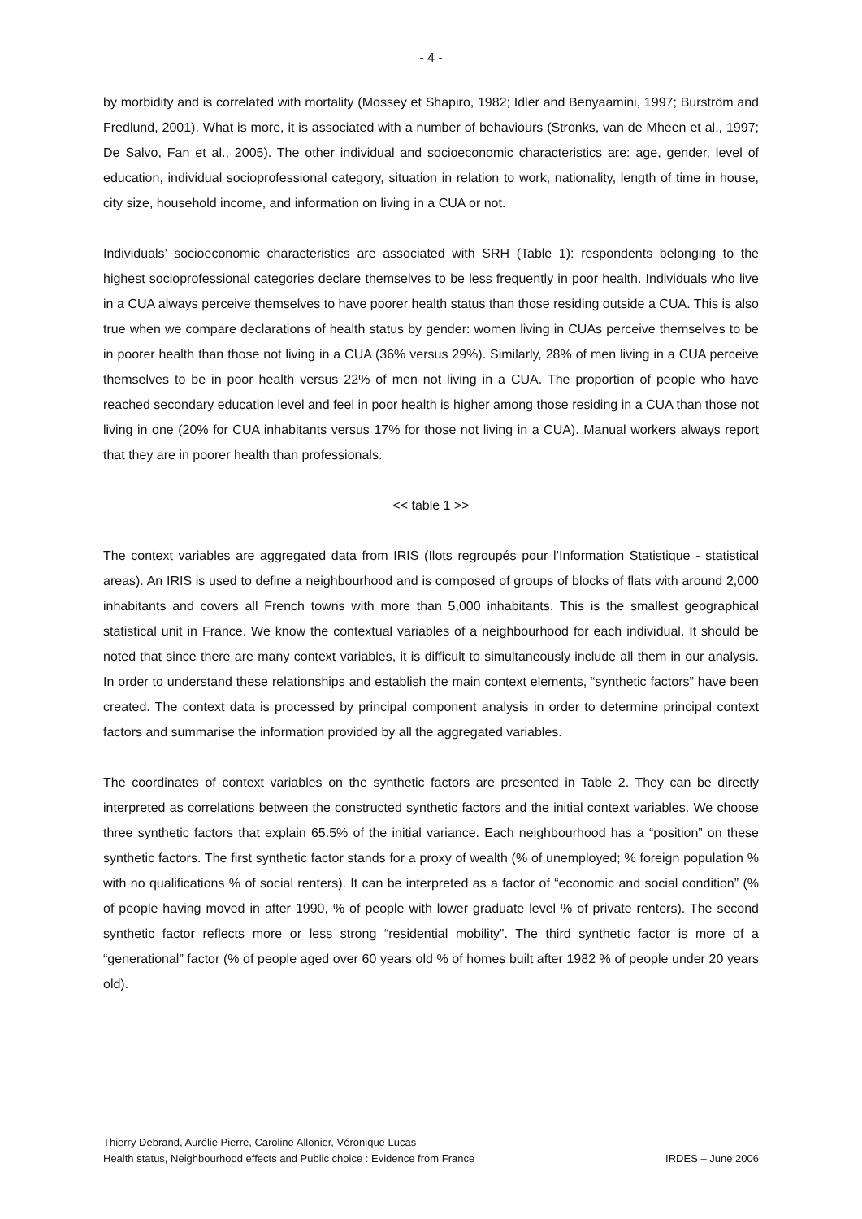- 4 -
by morbidity and is correlated with mortality (Mossey et Shapiro, 1982; Idler and Benyaamini, 1997; Burström and Fredlund, 2001). What is more, it is associated with a number of behaviours (Stronks, van de Mheen et al., 1997; De Salvo, Fan et al., 2005). The other individual and socioeconomic characteristics are: age, gender, level of education, individual socioprofessional category, situation in relation to work, nationality, length of time in house, city size, household income, and information on living in a CUA or not.
Individuals’ socioeconomic characteristics are associated with SRH (Table 1): respondents belonging to the highest socioprofessional categories declare themselves to be less frequently in poor health. Individuals who live in a CUA always perceive themselves to have poorer health status than those residing outside a CUA. This is also true when we compare declarations of health status by gender: women living in CUAs perceive themselves to be in poorer health than those not living in a CUA (36% versus 29%). Similarly, 28% of men living in a CUA perceive themselves to be in poor health versus 22% of men not living in a CUA. The proportion of people who have reached secondary education level and feel in poor health is higher among those residing in a CUA than those not living in one (20% for CUA inhabitants versus 17% for those not living in a CUA). Manual workers always report that they are in poorer health than professionals.
<< table 1 >>
The context variables are aggregated data from IRIS (Ilots regroupés pour l’Information Statistique - statistical areas). An IRIS is used to define a neighbourhood and is composed of groups of blocks of flats with around 2,000 inhabitants and covers all French towns with more than 5,000 inhabitants. This is the smallest geographical statistical unit in France. We know the contextual variables of a neighbourhood for each individual. It should be noted that since there are many context variables, it is difficult to simultaneously include all them in our analysis. In order to understand these relationships and establish the main context elements, “synthetic factors” have been created. The context data is processed by principal component analysis in order to determine principal context factors and summarise the information provided by all the aggregated variables.
The coordinates of context variables on the synthetic factors are presented in Table 2. They can be directly interpreted as correlations between the constructed synthetic factors and the initial context variables. We choose three synthetic factors that explain 65.5% of the initial variance. Each neighbourhood has a “position” on these synthetic factors. The first synthetic factor stands for a proxy of wealth (% of unemployed; % foreign population % with no qualifications % of social renters). It can be interpreted as a factor of “economic and social condition” (% of people having moved in after 1990, % of people with lower graduate level % of private renters). The second synthetic factor reflects more or less strong “residential mobility”. The third synthetic factor is more of a “generational” factor (% of people aged over 60 years old % of homes built after 1982 % of people under 20 years old).
Thierry Debrand, Aurélie Pierre, Caroline Allonier, Véronique Lucas
Health status, Neighbourhood effects and Public choice : Evidence from France IRDES – June 2006